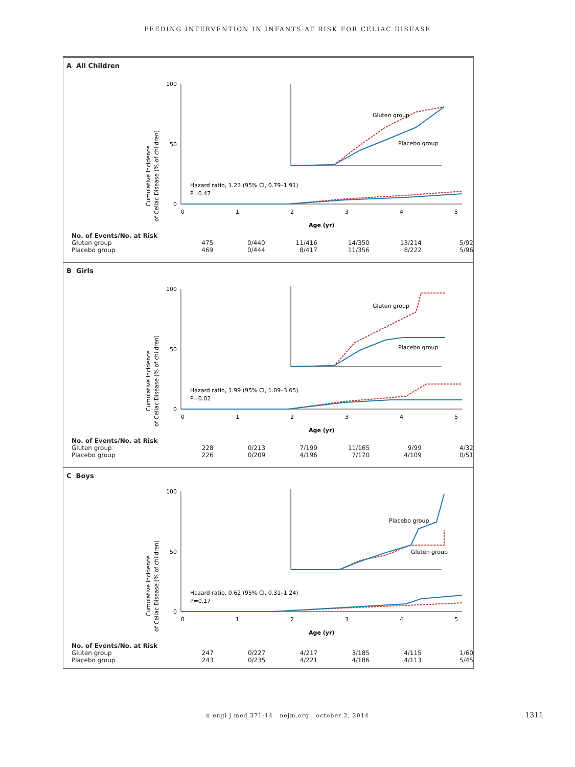FEEDING INTERVENTION IN INFANTS AT RISK FOR CELIAC DISEASE
A All Children
Cumulative Incidence
of Celiac Disease (% of children)
100
0
50
0
1
2
3
4
5
Age (yr)
Hazard ratio, 1.23 (95% CI, 0.79–1.91)
P=0.47
Gluten group
Placebo group
| No. of Events/No. at Risk | | | | | | |
| Gluten group | 475 | 0/440 | 11/416 | 14/350 | 13/214 | 5/92 |
| Placebo group | 469 | 0/444 | 8/417 | 11/356 | 8/222 | 5/96 |
B Girls
Cumulative Incidence
of Celiac Disease (% of children)
100
0
50
0
1
2
3
4
5
Age (yr)
Hazard ratio, 1.99 (95% CI, 1.09–3.65)
P=0.02
Gluten group
Placebo group
| No. of Events/No. at Risk | | | | | | |
| Gluten group | 228 | 0/213 | 7/199 | 11/165 | 9/99 | 4/32 |
| Placebo group | 226 | 0/209 | 4/196 | 7/170 | 4/109 | 0/51 |
C Boys
Cumulative Incidence
of Celiac Disease (% of children)
100
0
50
0
1
2
3
4
5
Age (yr)
Hazard ratio, 0.62 (95% CI, 0.31–1.24)
P=0.17
Placebo group
Gluten group
| No. of Events/No. at Risk | | | | | | |
| Gluten group | 247 | 0/227 | 4/217 | 3/185 | 4/115 | 1/60 |
| Placebo group | 243 | 0/235 | 4/221 | 4/186 | 4/113 | 5/45 |
n engl j med 371;14 nejm.org october 2, 2014 1311